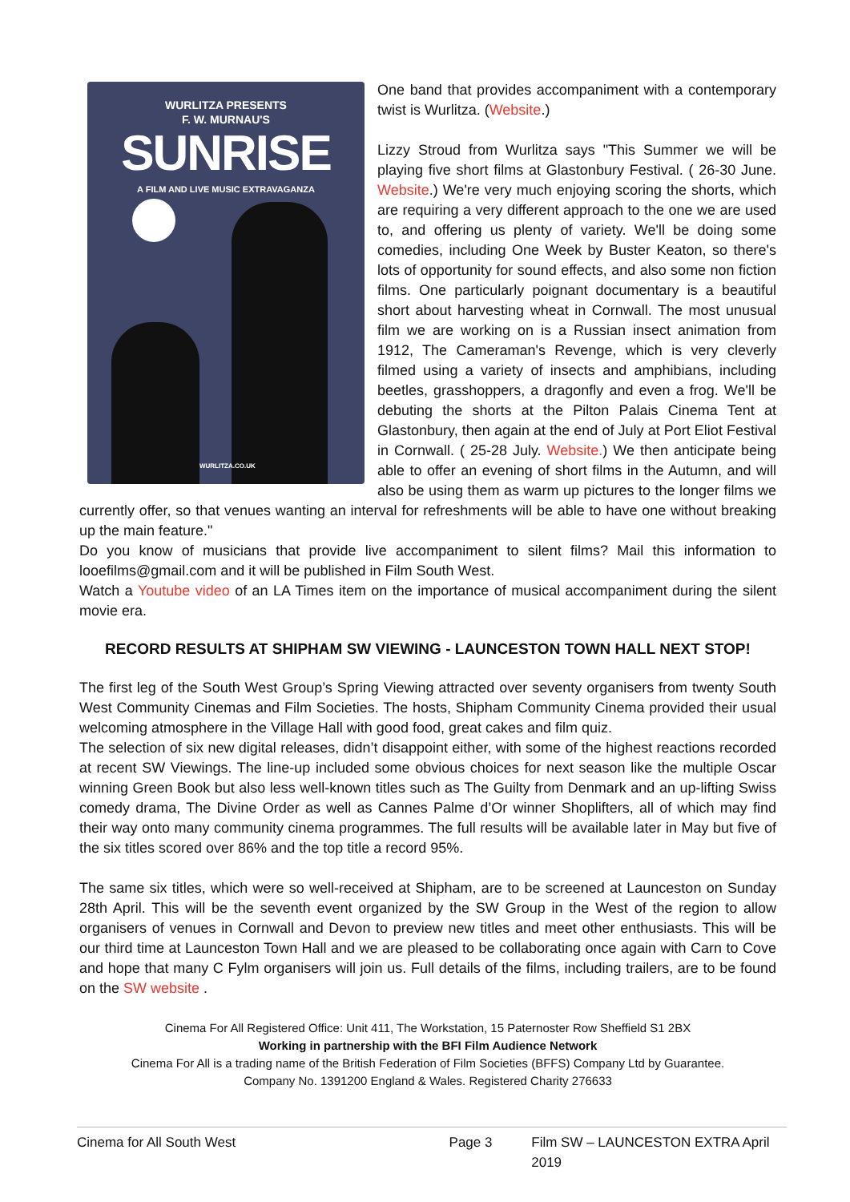WURLITZA PRESENTS
F. W. MURNAU'S
SUNRISE
A FILM AND LIVE MUSIC EXTRAVAGANZA
WURLITZA.CO.UK
One band that provides accompaniment with a contemporary twist is Wurlitza. (Website.)
Lizzy Stroud from Wurlitza says "This Summer we will be playing five short films at Glastonbury Festival. ( 26-30 June. Website.) We're very much enjoying scoring the shorts, which are requiring a very different approach to the one we are used to, and offering us plenty of variety. We'll be doing some comedies, including One Week by Buster Keaton, so there's lots of opportunity for sound effects, and also some non fiction films. One particularly poignant documentary is a beautiful short about harvesting wheat in Cornwall. The most unusual film we are working on is a Russian insect animation from 1912, The Cameraman's Revenge, which is very cleverly filmed using a variety of insects and amphibians, including beetles, grasshoppers, a dragonfly and even a frog. We'll be debuting the shorts at the Pilton Palais Cinema Tent at Glastonbury, then again at the end of July at Port Eliot Festival in Cornwall. ( 25-28 July. Website.) We then anticipate being able to offer an evening of short films in the Autumn, and will also be using them as warm up pictures to the longer films we currently offer, so that venues wanting an interval for refreshments will be able to have one without breaking up the main feature."
Do you know of musicians that provide live accompaniment to silent films? Mail this information to looefilms@gmail.com and it will be published in Film South West.
Watch a Youtube video of an LA Times item on the importance of musical accompaniment during the silent movie era.
RECORD RESULTS AT SHIPHAM SW VIEWING - LAUNCESTON TOWN HALL NEXT STOP!
The first leg of the South West Group’s Spring Viewing attracted over seventy organisers from twenty South West Community Cinemas and Film Societies. The hosts, Shipham Community Cinema provided their usual welcoming atmosphere in the Village Hall with good food, great cakes and film quiz.
The selection of six new digital releases, didn’t disappoint either, with some of the highest reactions recorded at recent SW Viewings. The line-up included some obvious choices for next season like the multiple Oscar winning Green Book but also less well-known titles such as The Guilty from Denmark and an up-lifting Swiss comedy drama, The Divine Order as well as Cannes Palme d’Or winner Shoplifters, all of which may find their way onto many community cinema programmes. The full results will be available later in May but five of the six titles scored over 86% and the top title a record 95%.
The same six titles, which were so well-received at Shipham, are to be screened at Launceston on Sunday 28th April. This will be the seventh event organized by the SW Group in the West of the region to allow organisers of venues in Cornwall and Devon to preview new titles and meet other enthusiasts. This will be our third time at Launceston Town Hall and we are pleased to be collaborating once again with Carn to Cove and hope that many C Fylm organisers will join us. Full details of the films, including trailers, are to be found on the SW website .
Cinema For All Registered Office: Unit 411, The Workstation, 15 Paternoster Row Sheffield S1 2BX
Working in partnership with the BFI Film Audience Network
Cinema For All is a trading name of the British Federation of Film Societies (BFFS) Company Ltd by Guarantee.
Company No. 1391200 England & Wales. Registered Charity 276633
Cinema for All South West Page 3 Film SW – LAUNCESTON EXTRA April 2019